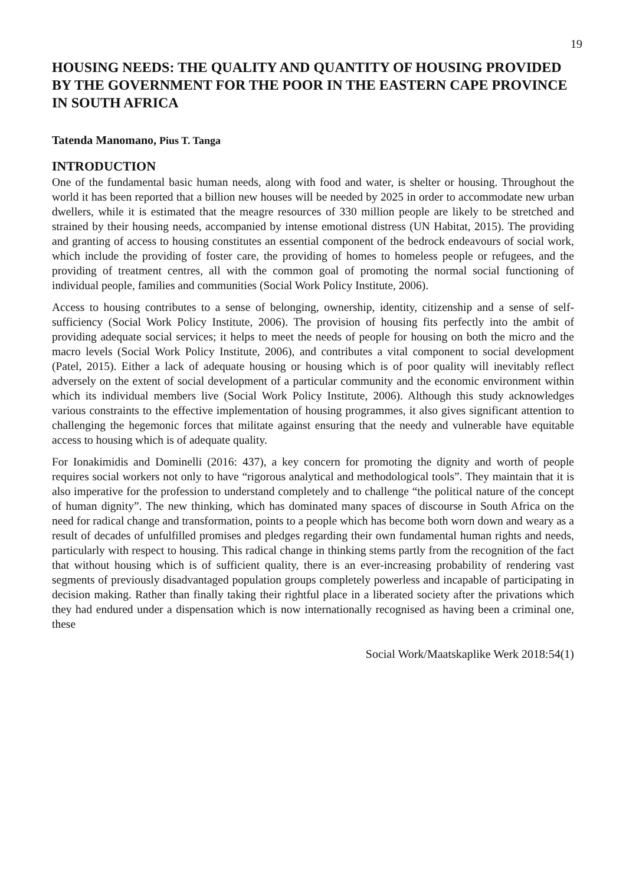19
HOUSING NEEDS: THE QUALITY AND QUANTITY OF HOUSING PROVIDED BY THE GOVERNMENT FOR THE POOR IN THE EASTERN CAPE PROVINCE IN SOUTH AFRICA
Tatenda Manomano, Pius T. Tanga
INTRODUCTION
One of the fundamental basic human needs, along with food and water, is shelter or housing. Throughout the world it has been reported that a billion new houses will be needed by 2025 in order to accommodate new urban dwellers, while it is estimated that the meagre resources of 330 million people are likely to be stretched and strained by their housing needs, accompanied by intense emotional distress (UN Habitat, 2015). The providing and granting of access to housing constitutes an essential component of the bedrock endeavours of social work, which include the providing of foster care, the providing of homes to homeless people or refugees, and the providing of treatment centres, all with the common goal of promoting the normal social functioning of individual people, families and communities (Social Work Policy Institute, 2006).
Access to housing contributes to a sense of belonging, ownership, identity, citizenship and a sense of self-sufficiency (Social Work Policy Institute, 2006). The provision of housing fits perfectly into the ambit of providing adequate social services; it helps to meet the needs of people for housing on both the micro and the macro levels (Social Work Policy Institute, 2006), and contributes a vital component to social development (Patel, 2015). Either a lack of adequate housing or housing which is of poor quality will inevitably reflect adversely on the extent of social development of a particular community and the economic environment within which its individual members live (Social Work Policy Institute, 2006). Although this study acknowledges various constraints to the effective implementation of housing programmes, it also gives significant attention to challenging the hegemonic forces that militate against ensuring that the needy and vulnerable have equitable access to housing which is of adequate quality.
For Ionakimidis and Dominelli (2016: 437), a key concern for promoting the dignity and worth of people requires social workers not only to have “rigorous analytical and methodological tools”. They maintain that it is also imperative for the profession to understand completely and to challenge “the political nature of the concept of human dignity”. The new thinking, which has dominated many spaces of discourse in South Africa on the need for radical change and transformation, points to a people which has become both worn down and weary as a result of decades of unfulfilled promises and pledges regarding their own fundamental human rights and needs, particularly with respect to housing. This radical change in thinking stems partly from the recognition of the fact that without housing which is of sufficient quality, there is an ever-increasing probability of rendering vast segments of previously disadvantaged population groups completely powerless and incapable of participating in decision making. Rather than finally taking their rightful place in a liberated society after the privations which they had endured under a dispensation which is now internationally recognised as having been a criminal one, these
Social Work/Maatskaplike Werk 2018:54(1)